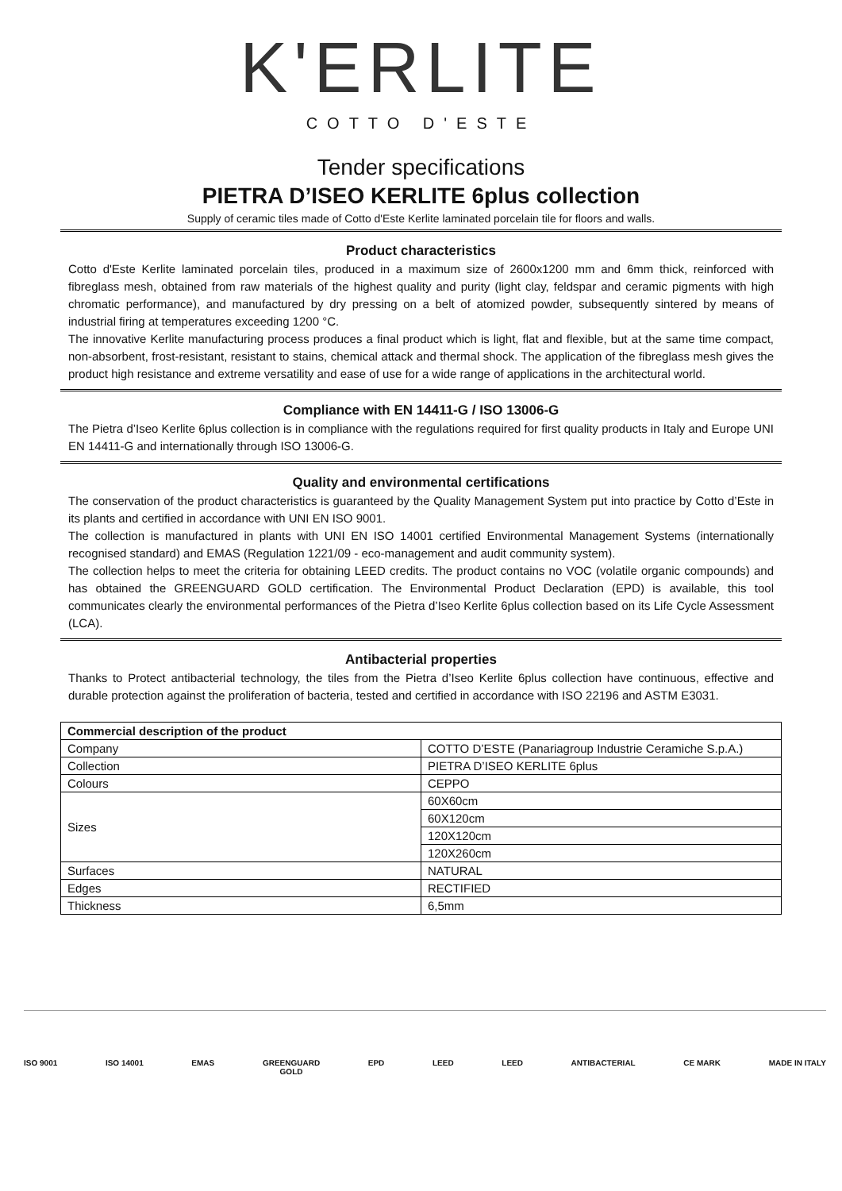K'ERLITE
COTTO D'ESTE
Tender specifications
PIETRA D’ISEO KERLITE 6plus collection
Supply of ceramic tiles made of Cotto d'Este Kerlite laminated porcelain tile for floors and walls.
Product characteristics
Cotto d'Este Kerlite laminated porcelain tiles, produced in a maximum size of 2600x1200 mm and 6mm thick, reinforced with fibreglass mesh, obtained from raw materials of the highest quality and purity (light clay, feldspar and ceramic pigments with high chromatic performance), and manufactured by dry pressing on a belt of atomized powder, subsequently sintered by means of industrial firing at temperatures exceeding 1200 °C.
The innovative Kerlite manufacturing process produces a final product which is light, flat and flexible, but at the same time compact, non-absorbent, frost-resistant, resistant to stains, chemical attack and thermal shock. The application of the fibreglass mesh gives the product high resistance and extreme versatility and ease of use for a wide range of applications in the architectural world.
Compliance with EN 14411-G / ISO 13006-G
The Pietra d’Iseo Kerlite 6plus collection is in compliance with the regulations required for first quality products in Italy and Europe UNI EN 14411-G and internationally through ISO 13006-G.
Quality and environmental certifications
The conservation of the product characteristics is guaranteed by the Quality Management System put into practice by Cotto d’Este in its plants and certified in accordance with UNI EN ISO 9001.
The collection is manufactured in plants with UNI EN ISO 14001 certified Environmental Management Systems (internationally recognised standard) and EMAS (Regulation 1221/09 - eco-management and audit community system).
The collection helps to meet the criteria for obtaining LEED credits. The product contains no VOC (volatile organic compounds) and has obtained the GREENGUARD GOLD certification. The Environmental Product Declaration (EPD) is available, this tool communicates clearly the environmental performances of the Pietra d’Iseo Kerlite 6plus collection based on its Life Cycle Assessment (LCA).
Antibacterial properties
Thanks to Protect antibacterial technology, the tiles from the Pietra d’Iseo Kerlite 6plus collection have continuous, effective and durable protection against the proliferation of bacteria, tested and certified in accordance with ISO 22196 and ASTM E3031.
| Commercial description of the product | |
| --- | --- |
| Company | COTTO D’ESTE (Panariagroup Industrie Ceramiche S.p.A.) |
| Collection | PIETRA D’ISEO KERLITE 6plus |
| Colours | CEPPO |
| Sizes | 60X60cm |
| | 60X120cm |
| | 120X120cm |
| | 120X260cm |
| Surfaces | NATURAL |
| Edges | RECTIFIED |
| Thickness | 6,5mm |
ISO 9001 ISO 14001 EMAS GREENGUARD
GOLD EPD LEED LEED ANTIBACTERIAL CE MARK MADE IN ITALY